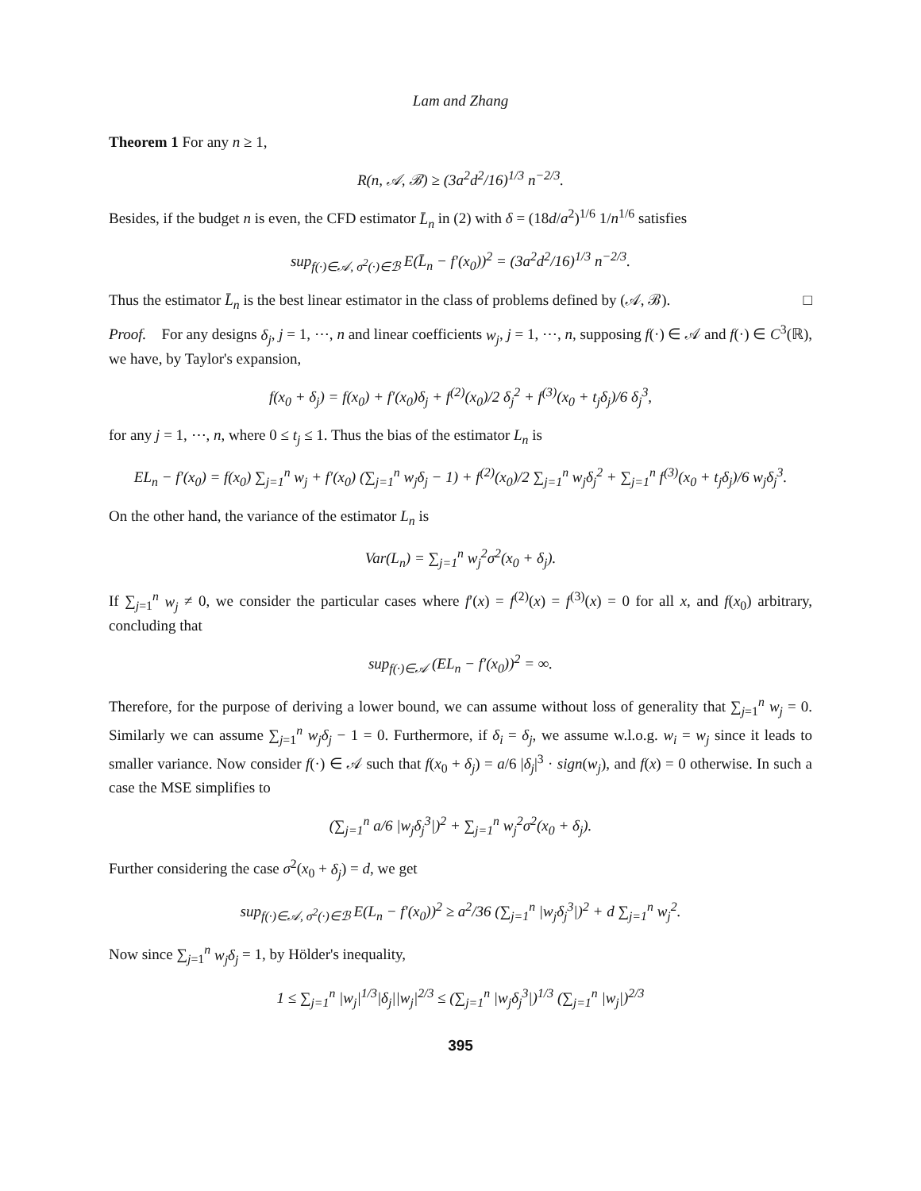Lam and Zhang
Theorem 1 For any n ≥ 1,
R(n, 𝒜, ℬ) ≥ (3a<sup>2</sup>d<sup>2</sup>/16)<sup>1/3</sup> n<sup>−2/3</sup>.
Besides, if the budget n is even, the CFD estimator L̄<sub>n</sub> in (2) with δ = (18d/a<sup>2</sup>)<sup>1/6</sup> 1/n<sup>1/6</sup> satisfies
sup<sub>f(·)∈𝒜, σ<sup>2</sup>(·)∈ℬ</sub> E(L̄<sub>n</sub> − f′(x<sub>0</sub>))<sup>2</sup> = (3a<sup>2</sup>d<sup>2</sup>/16)<sup>1/3</sup> n<sup>−2/3</sup>.
Thus the estimator L̄<sub>n</sub> is the best linear estimator in the class of problems defined by (𝒜, ℬ). □
Proof. For any designs δ<sub>j</sub>, j = 1, ⋯, n and linear coefficients w<sub>j</sub>, j = 1, ⋯, n, supposing f(·) ∈ 𝒜 and f(·) ∈ C<sup>3</sup>(ℝ), we have, by Taylor's expansion,
f(x<sub>0</sub> + δ<sub>j</sub>) = f(x<sub>0</sub>) + f′(x<sub>0</sub>)δ<sub>j</sub> + f<sup>(2)</sup>(x<sub>0</sub>)/2 δ<sub>j</sub><sup>2</sup> + f<sup>(3)</sup>(x<sub>0</sub> + t<sub>j</sub>δ<sub>j</sub>)/6 δ<sub>j</sub><sup>3</sup>,
for any j = 1, ⋯, n, where 0 ≤ t<sub>j</sub> ≤ 1. Thus the bias of the estimator L<sub>n</sub> is
EL<sub>n</sub> − f′(x<sub>0</sub>) = f(x<sub>0</sub>) ∑<sub>j=1</sub><sup>n</sup> w<sub>j</sub> + f′(x<sub>0</sub>) (∑<sub>j=1</sub><sup>n</sup> w<sub>j</sub>δ<sub>j</sub> − 1) + f<sup>(2)</sup>(x<sub>0</sub>)/2 ∑<sub>j=1</sub><sup>n</sup> w<sub>j</sub>δ<sub>j</sub><sup>2</sup> + ∑<sub>j=1</sub><sup>n</sup> f<sup>(3)</sup>(x<sub>0</sub> + t<sub>j</sub>δ<sub>j</sub>)/6 w<sub>j</sub>δ<sub>j</sub><sup>3</sup>.
On the other hand, the variance of the estimator L<sub>n</sub> is
Var(L<sub>n</sub>) = ∑<sub>j=1</sub><sup>n</sup> w<sub>j</sub><sup>2</sup>σ<sup>2</sup>(x<sub>0</sub> + δ<sub>j</sub>).
If ∑<sub>j=1</sub><sup>n</sup> w<sub>j</sub> ≠ 0, we consider the particular cases where f′(x) = f<sup>(2)</sup>(x) = f<sup>(3)</sup>(x) = 0 for all x, and f(x<sub>0</sub>) arbitrary, concluding that
sup<sub>f(·)∈𝒜</sub> (EL<sub>n</sub> − f′(x<sub>0</sub>))<sup>2</sup> = ∞.
Therefore, for the purpose of deriving a lower bound, we can assume without loss of generality that ∑<sub>j=1</sub><sup>n</sup> w<sub>j</sub> = 0. Similarly we can assume ∑<sub>j=1</sub><sup>n</sup> w<sub>j</sub>δ<sub>j</sub> − 1 = 0. Furthermore, if δ<sub>i</sub> = δ<sub>j</sub>, we assume w.l.o.g. w<sub>i</sub> = w<sub>j</sub> since it leads to smaller variance. Now consider f(·) ∈ 𝒜 such that f(x<sub>0</sub> + δ<sub>j</sub>) = a/6 |δ<sub>j</sub>|<sup>3</sup> · sign(w<sub>j</sub>), and f(x) = 0 otherwise. In such a case the MSE simplifies to
(∑<sub>j=1</sub><sup>n</sup> a/6 |w<sub>j</sub>δ<sub>j</sub><sup>3</sup>|)<sup>2</sup> + ∑<sub>j=1</sub><sup>n</sup> w<sub>j</sub><sup>2</sup>σ<sup>2</sup>(x<sub>0</sub> + δ<sub>j</sub>).
Further considering the case σ<sup>2</sup>(x<sub>0</sub> + δ<sub>j</sub>) = d, we get
sup<sub>f(·)∈𝒜, σ<sup>2</sup>(·)∈ℬ</sub> E(L<sub>n</sub> − f′(x<sub>0</sub>))<sup>2</sup> ≥ a<sup>2</sup>/36 (∑<sub>j=1</sub><sup>n</sup> |w<sub>j</sub>δ<sub>j</sub><sup>3</sup>|)<sup>2</sup> + d ∑<sub>j=1</sub><sup>n</sup> w<sub>j</sub><sup>2</sup>.
Now since ∑<sub>j=1</sub><sup>n</sup> w<sub>j</sub>δ<sub>j</sub> = 1, by Hölder's inequality,
1 ≤ ∑<sub>j=1</sub><sup>n</sup> |w<sub>j</sub>|<sup>1/3</sup>|δ<sub>j</sub>||w<sub>j</sub>|<sup>2/3</sup> ≤ (∑<sub>j=1</sub><sup>n</sup> |w<sub>j</sub>δ<sub>j</sub><sup>3</sup>|)<sup>1/3</sup> (∑<sub>j=1</sub><sup>n</sup> |w<sub>j</sub>|)<sup>2/3</sup>
395